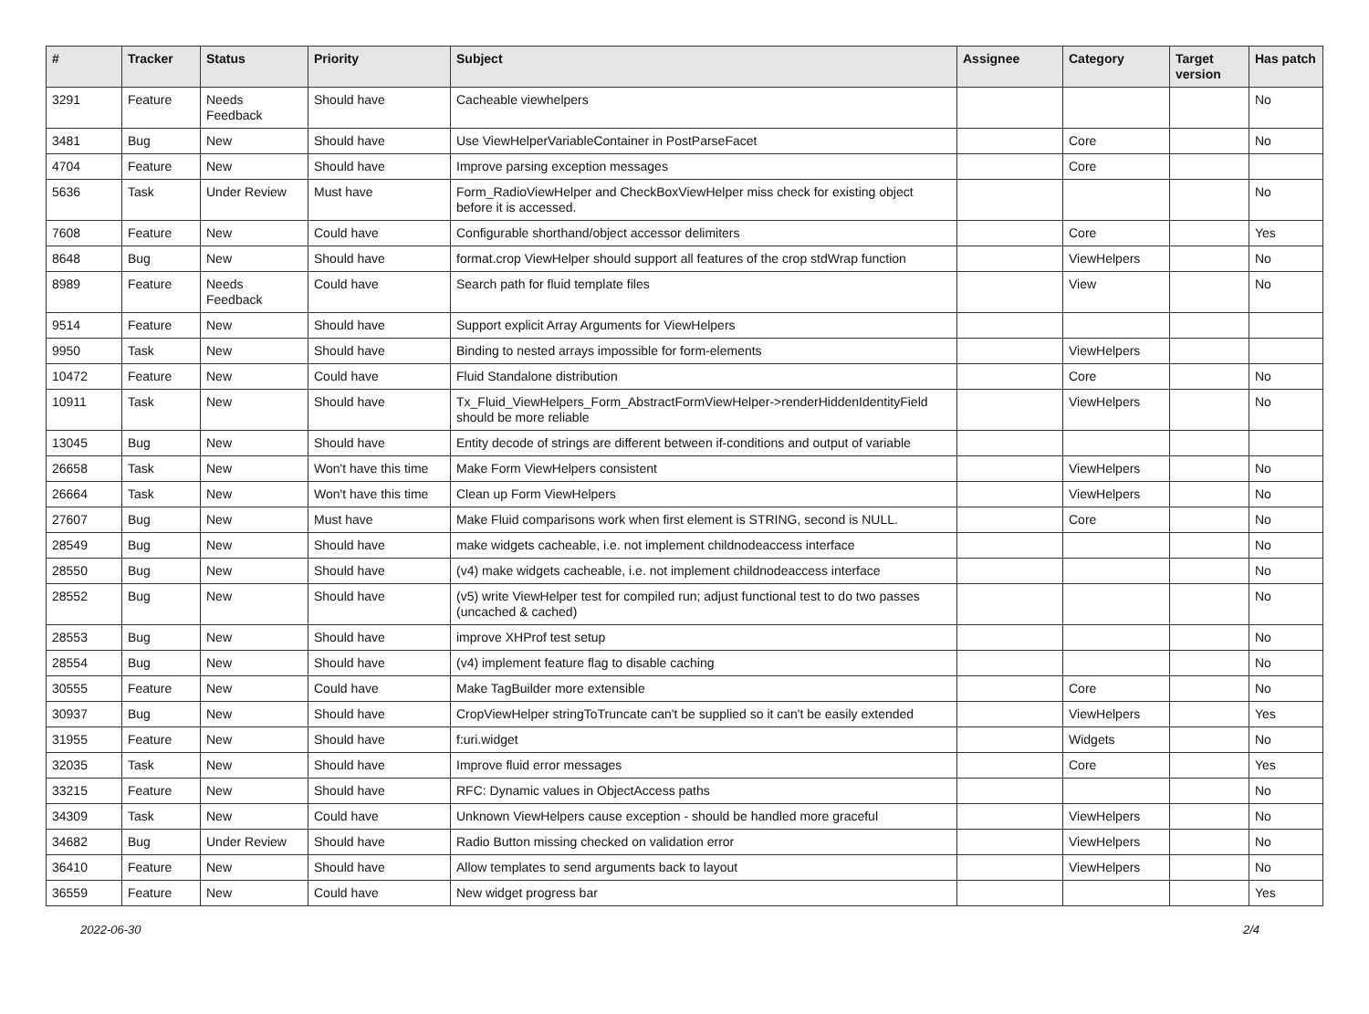| # | Tracker | Status | Priority | Subject | Assignee | Category | Target version | Has patch |
| --- | --- | --- | --- | --- | --- | --- | --- | --- |
| 3291 | Feature | Needs Feedback | Should have | Cacheable viewhelpers | | | | No |
| 3481 | Bug | New | Should have | Use ViewHelperVariableContainer in PostParseFacet | | Core | | No |
| 4704 | Feature | New | Should have | Improve parsing exception messages | | Core | | |
| 5636 | Task | Under Review | Must have | Form_RadioViewHelper and CheckBoxViewHelper miss check for existing object before it is accessed. | | | | No |
| 7608 | Feature | New | Could have | Configurable shorthand/object accessor delimiters | | Core | | Yes |
| 8648 | Bug | New | Should have | format.crop ViewHelper should support all features of the crop stdWrap function | | ViewHelpers | | No |
| 8989 | Feature | Needs Feedback | Could have | Search path for fluid template files | | View | | No |
| 9514 | Feature | New | Should have | Support explicit Array Arguments for ViewHelpers | | | | |
| 9950 | Task | New | Should have | Binding to nested arrays impossible for form-elements | | ViewHelpers | | |
| 10472 | Feature | New | Could have | Fluid Standalone distribution | | Core | | No |
| 10911 | Task | New | Should have | Tx_Fluid_ViewHelpers_Form_AbstractFormViewHelper->renderHiddenIdentityField should be more reliable | | ViewHelpers | | No |
| 13045 | Bug | New | Should have | Entity decode of strings are different between if-conditions and output of variable | | | | |
| 26658 | Task | New | Won't have this time | Make Form ViewHelpers consistent | | ViewHelpers | | No |
| 26664 | Task | New | Won't have this time | Clean up Form ViewHelpers | | ViewHelpers | | No |
| 27607 | Bug | New | Must have | Make Fluid comparisons work when first element is STRING, second is NULL. | | Core | | No |
| 28549 | Bug | New | Should have | make widgets cacheable, i.e. not implement childnodeaccess interface | | | | No |
| 28550 | Bug | New | Should have | (v4) make widgets cacheable, i.e. not implement childnodeaccess interface | | | | No |
| 28552 | Bug | New | Should have | (v5) write ViewHelper test for compiled run; adjust functional test to do two passes (uncached & cached) | | | | No |
| 28553 | Bug | New | Should have | improve XHProf test setup | | | | No |
| 28554 | Bug | New | Should have | (v4) implement feature flag to disable caching | | | | No |
| 30555 | Feature | New | Could have | Make TagBuilder more extensible | | Core | | No |
| 30937 | Bug | New | Should have | CropViewHelper stringToTruncate can't be supplied so it can't be easily extended | | ViewHelpers | | Yes |
| 31955 | Feature | New | Should have | f:uri.widget | | Widgets | | No |
| 32035 | Task | New | Should have | Improve fluid error messages | | Core | | Yes |
| 33215 | Feature | New | Should have | RFC: Dynamic values in ObjectAccess paths | | | | No |
| 34309 | Task | New | Could have | Unknown ViewHelpers cause exception - should be handled more graceful | | ViewHelpers | | No |
| 34682 | Bug | Under Review | Should have | Radio Button missing checked on validation error | | ViewHelpers | | No |
| 36410 | Feature | New | Should have | Allow templates to send arguments back to layout | | ViewHelpers | | No |
| 36559 | Feature | New | Could have | New widget progress bar | | | | Yes |
2022-06-30 2/4